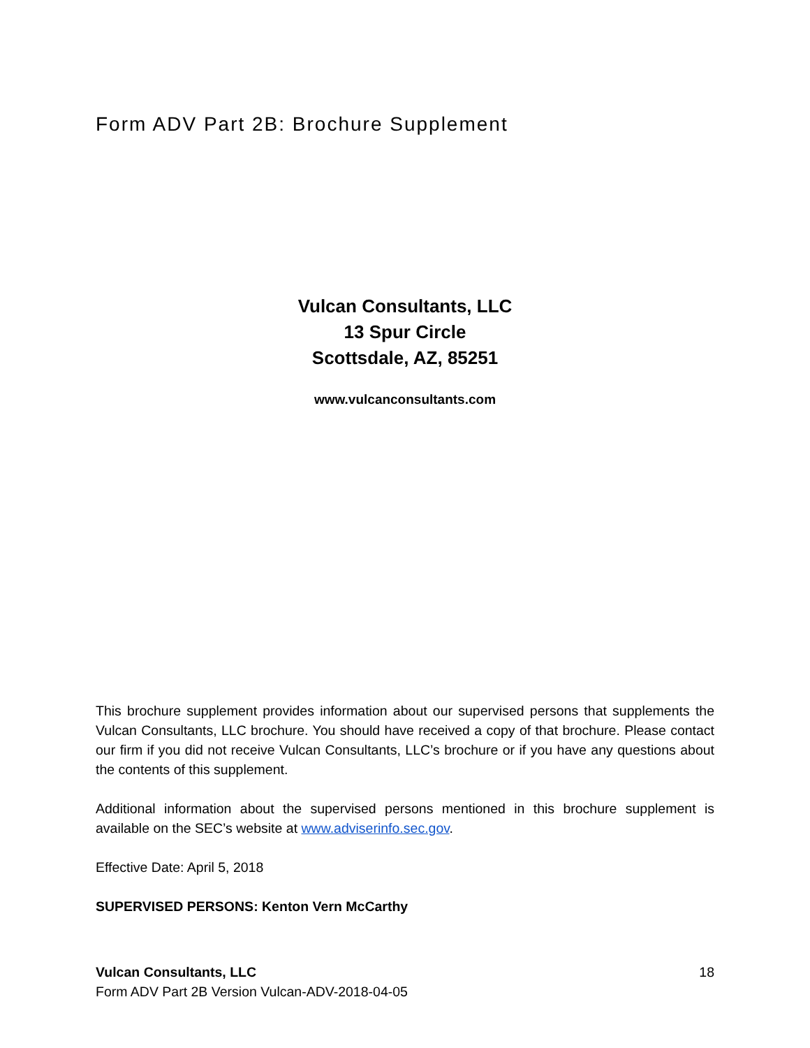Form ADV Part 2B: Brochure Supplement
Vulcan Consultants, LLC
13 Spur Circle
Scottsdale, AZ, 85251
www.vulcanconsultants.com
This brochure supplement provides information about our supervised persons that supplements the Vulcan Consultants, LLC brochure. You should have received a copy of that brochure. Please contact our firm if you did not receive Vulcan Consultants, LLC’s brochure or if you have any questions about the contents of this supplement.
Additional information about the supervised persons mentioned in this brochure supplement is available on the SEC’s website at www.adviserinfo.sec.gov.
Effective Date: April 5, 2018
SUPERVISED PERSONS: Kenton Vern McCarthy
Vulcan Consultants, LLC 18
Form ADV Part 2B Version Vulcan-ADV-2018-04-05